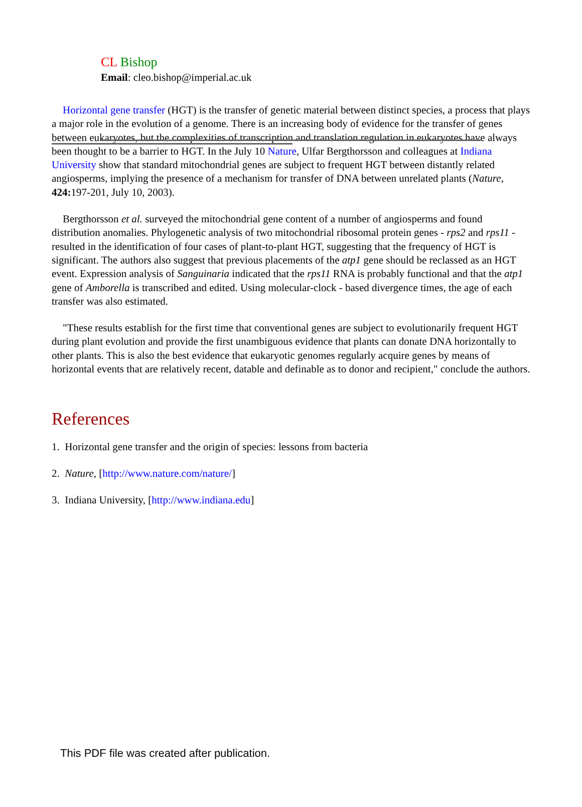CL Bishop
Email: cleo.bishop@imperial.ac.uk
Horizontal gene transfer (HGT) is the transfer of genetic material between distinct species, a process that plays a major role in the evolution of a genome. There is an increasing body of evidence for the transfer of genes between eukaryotes, but the complexities of transcription and translation regulation in eukaryotes have always been thought to be a barrier to HGT. In the July 10 Nature, Ulfar Bergthorsson and colleagues at Indiana University show that standard mitochondrial genes are subject to frequent HGT between distantly related angiosperms, implying the presence of a mechanism for transfer of DNA between unrelated plants (Nature, 424: 197-201, July 10, 2003).
Bergthorsson et al. surveyed the mitochondrial gene content of a number of angiosperms and found distribution anomalies. Phylogenetic analysis of two mitochondrial ribosomal protein genes - rps2 and rps11 - resulted in the identification of four cases of plant-to-plant HGT, suggesting that the frequency of HGT is significant. The authors also suggest that previous placements of the atp1 gene should be reclassed as an HGT event. Expression analysis of Sanguinaria indicated that the rps11 RNA is probably functional and that the atp1 gene of Amborella is transcribed and edited. Using molecular-clock - based divergence times, the age of each transfer was also estimated.
"These results establish for the first time that conventional genes are subject to evolutionarily frequent HGT during plant evolution and provide the first unambiguous evidence that plants can donate DNA horizontally to other plants. This is also the best evidence that eukaryotic genomes regularly acquire genes by means of horizontal events that are relatively recent, datable and definable as to donor and recipient," conclude the authors.
References
1. Horizontal gene transfer and the origin of species: lessons from bacteria
2. Nature, [http://www.nature.com/nature/]
3. Indiana University, [http://www.indiana.edu]
This PDF file was created after publication.